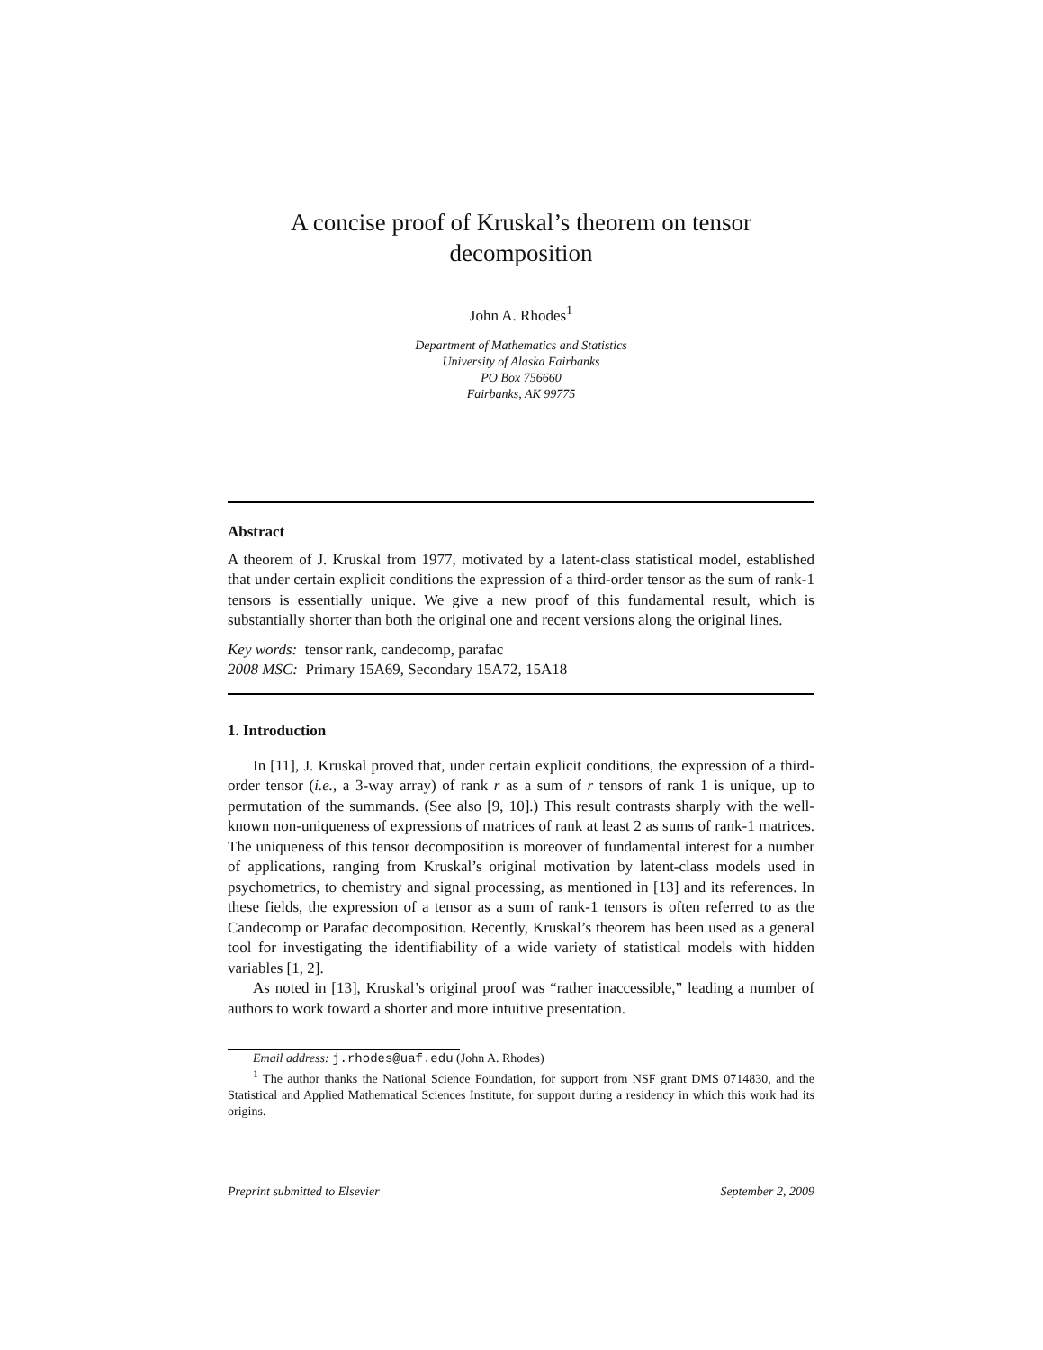A concise proof of Kruskal’s theorem on tensor decomposition
John A. Rhodes<sup>1</sup>
Department of Mathematics and Statistics
University of Alaska Fairbanks
PO Box 756660
Fairbanks, AK 99775
Abstract
A theorem of J. Kruskal from 1977, motivated by a latent-class statistical model, established that under certain explicit conditions the expression of a third-order tensor as the sum of rank-1 tensors is essentially unique. We give a new proof of this fundamental result, which is substantially shorter than both the original one and recent versions along the original lines.
Key words: tensor rank, candecomp, parafac
2008 MSC: Primary 15A69, Secondary 15A72, 15A18
1. Introduction
In [11], J. Kruskal proved that, under certain explicit conditions, the expression of a third-order tensor (i.e., a 3-way array) of rank r as a sum of r tensors of rank 1 is unique, up to permutation of the summands. (See also [9, 10].) This result contrasts sharply with the well-known non-uniqueness of expressions of matrices of rank at least 2 as sums of rank-1 matrices. The uniqueness of this tensor decomposition is moreover of fundamental interest for a number of applications, ranging from Kruskal’s original motivation by latent-class models used in psychometrics, to chemistry and signal processing, as mentioned in [13] and its references. In these fields, the expression of a tensor as a sum of rank-1 tensors is often referred to as the Candecomp or Parafac decomposition. Recently, Kruskal’s theorem has been used as a general tool for investigating the identifiability of a wide variety of statistical models with hidden variables [1, 2].
As noted in [13], Kruskal’s original proof was “rather inaccessible,” leading a number of authors to work toward a shorter and more intuitive presentation.
Email address: j.rhodes@uaf.edu (John A. Rhodes)
<sup>1</sup> The author thanks the National Science Foundation, for support from NSF grant DMS 0714830, and the Statistical and Applied Mathematical Sciences Institute, for support during a residency in which this work had its origins.
Preprint submitted to Elsevier September 2, 2009